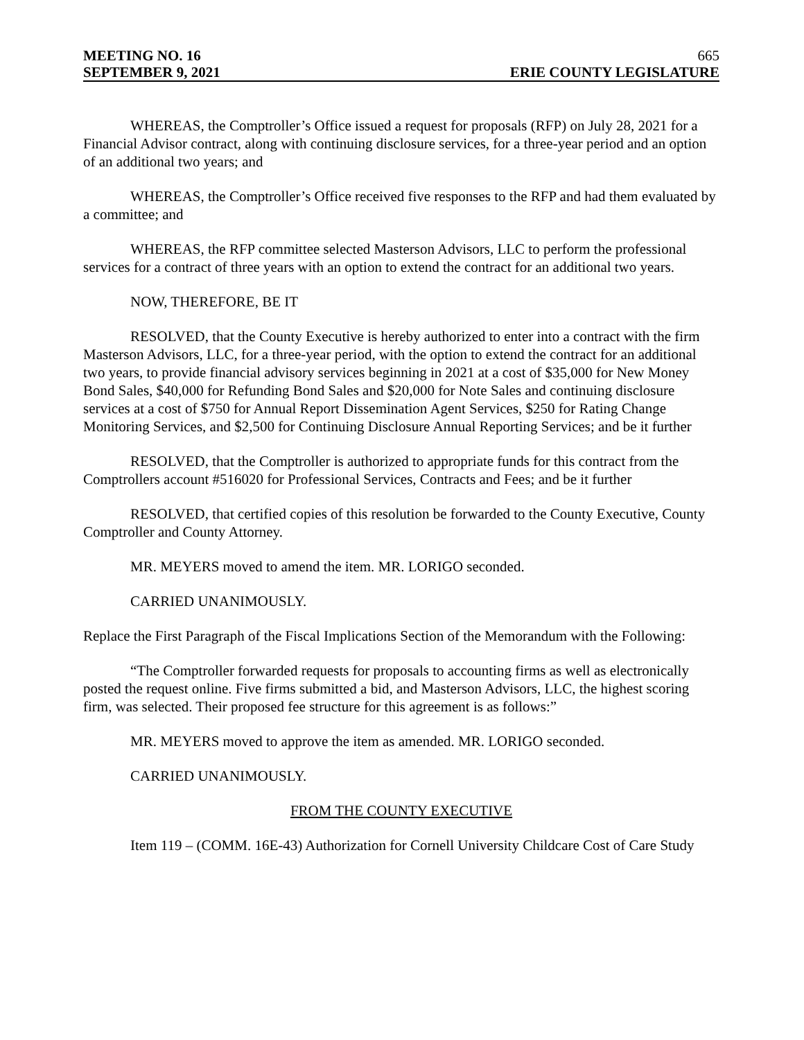MEETING NO. 16 665
SEPTEMBER 9, 2021 ERIE COUNTY LEGISLATURE
WHEREAS, the Comptroller’s Office issued a request for proposals (RFP) on July 28, 2021 for a Financial Advisor contract, along with continuing disclosure services, for a three-year period and an option of an additional two years; and
WHEREAS, the Comptroller’s Office received five responses to the RFP and had them evaluated by a committee; and
WHEREAS, the RFP committee selected Masterson Advisors, LLC to perform the professional services for a contract of three years with an option to extend the contract for an additional two years.
NOW, THEREFORE, BE IT
RESOLVED, that the County Executive is hereby authorized to enter into a contract with the firm Masterson Advisors, LLC, for a three-year period, with the option to extend the contract for an additional two years, to provide financial advisory services beginning in 2021 at a cost of $35,000 for New Money Bond Sales, $40,000 for Refunding Bond Sales and $20,000 for Note Sales and continuing disclosure services at a cost of $750 for Annual Report Dissemination Agent Services, $250 for Rating Change Monitoring Services, and $2,500 for Continuing Disclosure Annual Reporting Services; and be it further
RESOLVED, that the Comptroller is authorized to appropriate funds for this contract from the Comptrollers account #516020 for Professional Services, Contracts and Fees; and be it further
RESOLVED, that certified copies of this resolution be forwarded to the County Executive, County Comptroller and County Attorney.
MR. MEYERS moved to amend the item. MR. LORIGO seconded.
CARRIED UNANIMOUSLY.
Replace the First Paragraph of the Fiscal Implications Section of the Memorandum with the Following:
“The Comptroller forwarded requests for proposals to accounting firms as well as electronically posted the request online. Five firms submitted a bid, and Masterson Advisors, LLC, the highest scoring firm, was selected. Their proposed fee structure for this agreement is as follows:”
MR. MEYERS moved to approve the item as amended. MR. LORIGO seconded.
CARRIED UNANIMOUSLY.
FROM THE COUNTY EXECUTIVE
Item 119 – (COMM. 16E-43) Authorization for Cornell University Childcare Cost of Care Study